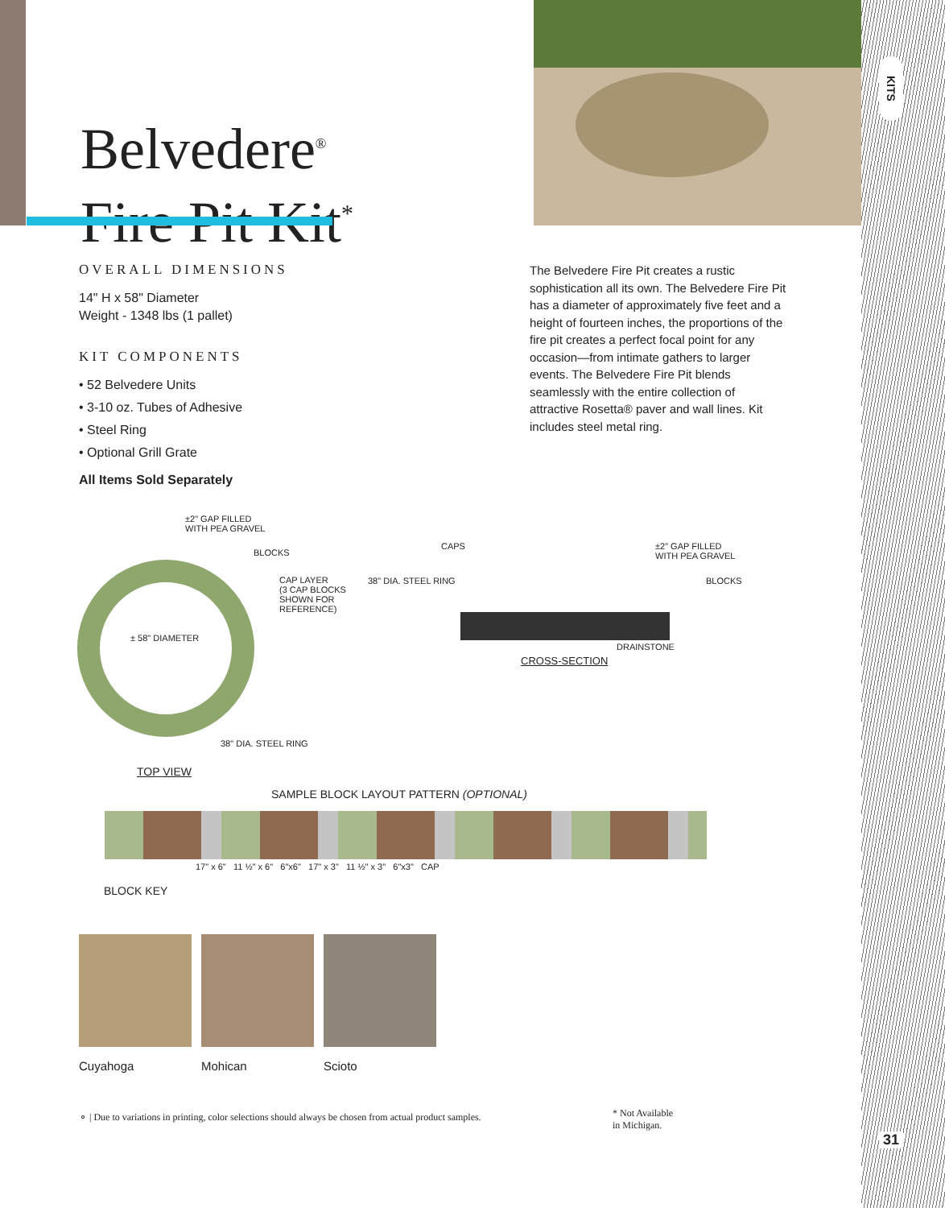KITS
Belvedere<sup>®</sup>
Fire Pit Kit<sup>*</sup>
OVERALL DIMENSIONS
14" H x 58" Diameter
Weight - 1348 lbs (1 pallet)
KIT COMPONENTS
• 52 Belvedere Units
• 3-10 oz. Tubes of Adhesive
• Steel Ring
• Optional Grill Grate
All Items Sold Separately
The Belvedere Fire Pit creates a rustic sophistication all its own. The Belvedere Fire Pit has a diameter of approximately five feet and a height of fourteen inches, the proportions of the fire pit creates a perfect focal point for any occasion—from intimate gathers to larger events. The Belvedere Fire Pit blends seamlessly with the entire collection of attractive Rosetta® paver and wall lines. Kit includes steel metal ring.
±2" GAP FILLED
WITH PEA GRAVEL
BLOCKS
CAP LAYER
(3 CAP BLOCKS
SHOWN FOR
REFERENCE)
± 58" DIAMETER
38" DIA. STEEL RING
TOP VIEW
CAPS
±2" GAP FILLED
WITH PEA GRAVEL
38" DIA. STEEL RING BLOCKS
DRAINSTONE
CROSS-SECTION
SAMPLE BLOCK LAYOUT PATTERN (OPTIONAL)
BLOCK KEY
17" x 6" 11 ½" x 6" 6"x6" 17" x 3" 11 ½" x 3" 6"x3" CAP
Cuyahoga Mohican Scioto
⚬ | Due to variations in printing, color selections should always be chosen from actual product samples. * Not Available
in Michigan.
31